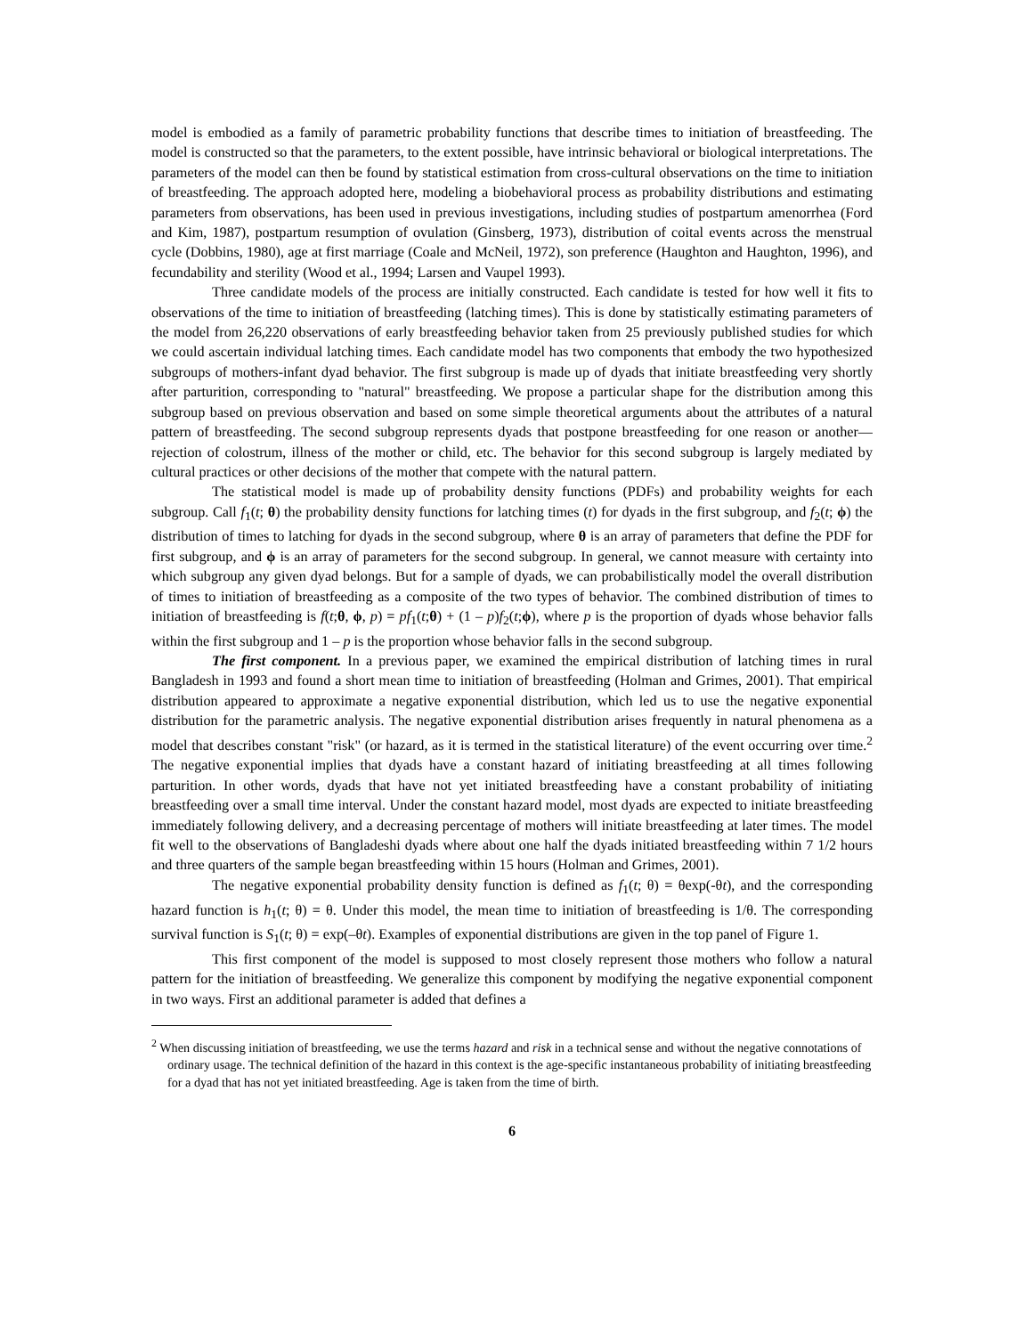model is embodied as a family of parametric probability functions that describe times to initiation of breastfeeding. The model is constructed so that the parameters, to the extent possible, have intrinsic behavioral or biological interpretations. The parameters of the model can then be found by statistical estimation from cross-cultural observations on the time to initiation of breastfeeding. The approach adopted here, modeling a biobehavioral process as probability distributions and estimating parameters from observations, has been used in previous investigations, including studies of postpartum amenorrhea (Ford and Kim, 1987), postpartum resumption of ovulation (Ginsberg, 1973), distribution of coital events across the menstrual cycle (Dobbins, 1980), age at first marriage (Coale and McNeil, 1972), son preference (Haughton and Haughton, 1996), and fecundability and sterility (Wood et al., 1994; Larsen and Vaupel 1993).
Three candidate models of the process are initially constructed. Each candidate is tested for how well it fits to observations of the time to initiation of breastfeeding (latching times). This is done by statistically estimating parameters of the model from 26,220 observations of early breastfeeding behavior taken from 25 previously published studies for which we could ascertain individual latching times. Each candidate model has two components that embody the two hypothesized subgroups of mothers-infant dyad behavior. The first subgroup is made up of dyads that initiate breastfeeding very shortly after parturition, corresponding to "natural" breastfeeding. We propose a particular shape for the distribution among this subgroup based on previous observation and based on some simple theoretical arguments about the attributes of a natural pattern of breastfeeding. The second subgroup represents dyads that postpone breastfeeding for one reason or another—rejection of colostrum, illness of the mother or child, etc. The behavior for this second subgroup is largely mediated by cultural practices or other decisions of the mother that compete with the natural pattern.
The statistical model is made up of probability density functions (PDFs) and probability weights for each subgroup. Call f<sub>1</sub>(t; θ) the probability density functions for latching times (t) for dyads in the first subgroup, and f<sub>2</sub>(t; ϕ) the distribution of times to latching for dyads in the second subgroup, where θ is an array of parameters that define the PDF for first subgroup, and ϕ is an array of parameters for the second subgroup. In general, we cannot measure with certainty into which subgroup any given dyad belongs. But for a sample of dyads, we can probabilistically model the overall distribution of times to initiation of breastfeeding as a composite of the two types of behavior. The combined distribution of times to initiation of breastfeeding is f(t;θ, ϕ, p) = pf<sub>1</sub>(t;θ) + (1 – p)f<sub>2</sub>(t;ϕ), where p is the proportion of dyads whose behavior falls within the first subgroup and 1 – p is the proportion whose behavior falls in the second subgroup.
The first component. In a previous paper, we examined the empirical distribution of latching times in rural Bangladesh in 1993 and found a short mean time to initiation of breastfeeding (Holman and Grimes, 2001). That empirical distribution appeared to approximate a negative exponential distribution, which led us to use the negative exponential distribution for the parametric analysis. The negative exponential distribution arises frequently in natural phenomena as a model that describes constant "risk" (or hazard, as it is termed in the statistical literature) of the event occurring over time.<sup>2</sup> The negative exponential implies that dyads have a constant hazard of initiating breastfeeding at all times following parturition. In other words, dyads that have not yet initiated breastfeeding have a constant probability of initiating breastfeeding over a small time interval. Under the constant hazard model, most dyads are expected to initiate breastfeeding immediately following delivery, and a decreasing percentage of mothers will initiate breastfeeding at later times. The model fit well to the observations of Bangladeshi dyads where about one half the dyads initiated breastfeeding within 7 1/2 hours and three quarters of the sample began breastfeeding within 15 hours (Holman and Grimes, 2001).
The negative exponential probability density function is defined as f<sub>1</sub>(t; θ) = θexp(-θt), and the corresponding hazard function is h<sub>1</sub>(t; θ) = θ. Under this model, the mean time to initiation of breastfeeding is 1/θ. The corresponding survival function is S<sub>1</sub>(t; θ) = exp(–θt). Examples of exponential distributions are given in the top panel of Figure 1.
This first component of the model is supposed to most closely represent those mothers who follow a natural pattern for the initiation of breastfeeding. We generalize this component by modifying the negative exponential component in two ways. First an additional parameter is added that defines a
<sup>2</sup> When discussing initiation of breastfeeding, we use the terms hazard and risk in a technical sense and without the negative connotations of ordinary usage. The technical definition of the hazard in this context is the age-specific instantaneous probability of initiating breastfeeding for a dyad that has not yet initiated breastfeeding. Age is taken from the time of birth.
6